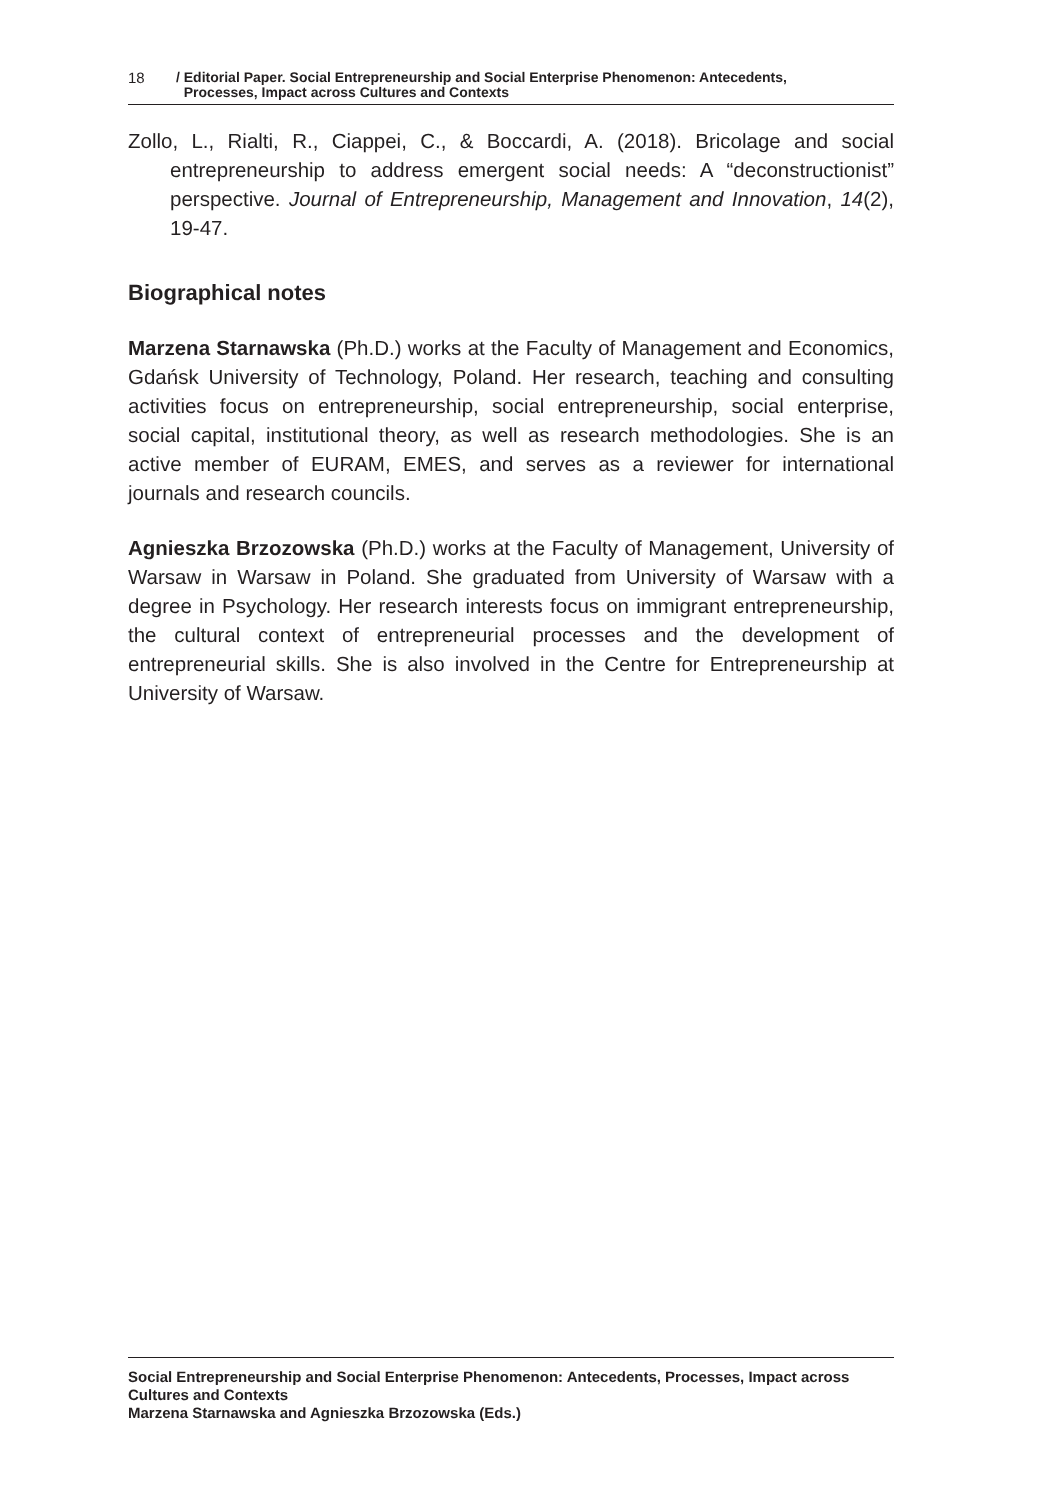18 / Editorial Paper. Social Entrepreneurship and Social Enterprise Phenomenon: Antecedents,
Processes, Impact across Cultures and Contexts
Zollo, L., Rialti, R., Ciappei, C., & Boccardi, A. (2018). Bricolage and social entrepreneurship to address emergent social needs: A “deconstructionist” perspective. Journal of Entrepreneurship, Management and Innovation, 14(2), 19-47.
Biographical notes
Marzena Starnawska (Ph.D.) works at the Faculty of Management and Economics, Gdańsk University of Technology, Poland. Her research, teaching and consulting activities focus on entrepreneurship, social entrepreneurship, social enterprise, social capital, institutional theory, as well as research methodologies. She is an active member of EURAM, EMES, and serves as a reviewer for international journals and research councils.
Agnieszka Brzozowska (Ph.D.) works at the Faculty of Management, University of Warsaw in Warsaw in Poland. She graduated from University of Warsaw with a degree in Psychology. Her research interests focus on immigrant entrepreneurship, the cultural context of entrepreneurial processes and the development of entrepreneurial skills. She is also involved in the Centre for Entrepreneurship at University of Warsaw.
Social Entrepreneurship and Social Enterprise Phenomenon: Antecedents, Processes, Impact across Cultures and Contexts
Marzena Starnawska and Agnieszka Brzozowska (Eds.)